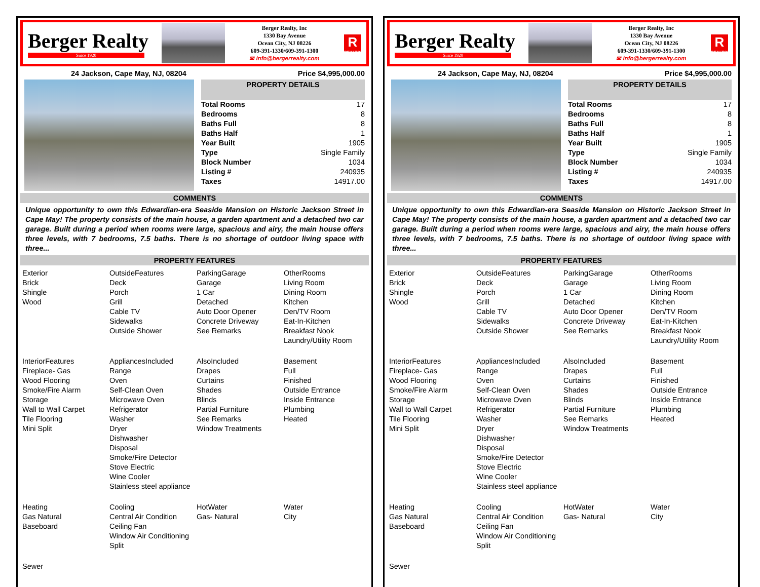Berger Realty
Since 1920
Berger Realty, Inc
1330 Bay Avenue
Ocean City, NJ 08226
609-391-1330/609-391-1300
✉ info@bergerrealty.com
R
REALTOR
24 Jackson, Cape May, NJ, 08204 Price $4,995,000.00
PROPERTY DETAILS
| Total Rooms | 17 |
| Bedrooms | 8 |
| Baths Full | 8 |
| Baths Half | 1 |
| Year Built | 1905 |
| Type | Single Family |
| Block Number | 1034 |
| Listing # | 240935 |
| Taxes | 14917.00 |
COMMENTS
Unique opportunity to own this Edwardian-era Seaside Mansion on Historic Jackson Street in Cape May! The property consists of the main house, a garden apartment and a detached two car garage. Built during a period when rooms were large, spacious and airy, the main house offers three levels, with 7 bedrooms, 7.5 baths. There is no shortage of outdoor living space with three...
PROPERTY FEATURES
| Exterior Brick Shingle Wood | OutsideFeatures Deck Porch Grill Cable TV Sidewalks Outside Shower | ParkingGarage Garage 1 Car Detached Auto Door Opener Concrete Driveway See Remarks | OtherRooms Living Room Dining Room Kitchen Den/TV Room Eat-In-Kitchen Breakfast Nook Laundry/Utility Room |
| InteriorFeatures Fireplace- Gas Wood Flooring Smoke/Fire Alarm Storage Wall to Wall Carpet Tile Flooring Mini Split | AppliancesIncluded Range Oven Self-Clean Oven Microwave Oven Refrigerator Washer Dryer Dishwasher Disposal Smoke/Fire Detector Stove Electric Wine Cooler Stainless steel appliance | AlsoIncluded Drapes Curtains Shades Blinds Partial Furniture See Remarks Window Treatments | Basement Full Finished Outside Entrance Inside Entrance Plumbing Heated |
| Heating Gas Natural Baseboard | Cooling Central Air Condition Ceiling Fan Window Air Conditioning Split | HotWater Gas- Natural | Water City |
| Sewer | | | |
Berger Realty
Since 1920
Berger Realty, Inc
1330 Bay Avenue
Ocean City, NJ 08226
609-391-1330/609-391-1300
✉ info@bergerrealty.com
R
REALTOR
24 Jackson, Cape May, NJ, 08204 Price $4,995,000.00
PROPERTY DETAILS
| Total Rooms | 17 |
| Bedrooms | 8 |
| Baths Full | 8 |
| Baths Half | 1 |
| Year Built | 1905 |
| Type | Single Family |
| Block Number | 1034 |
| Listing # | 240935 |
| Taxes | 14917.00 |
COMMENTS
Unique opportunity to own this Edwardian-era Seaside Mansion on Historic Jackson Street in Cape May! The property consists of the main house, a garden apartment and a detached two car garage. Built during a period when rooms were large, spacious and airy, the main house offers three levels, with 7 bedrooms, 7.5 baths. There is no shortage of outdoor living space with three...
PROPERTY FEATURES
| Exterior Brick Shingle Wood | OutsideFeatures Deck Porch Grill Cable TV Sidewalks Outside Shower | ParkingGarage Garage 1 Car Detached Auto Door Opener Concrete Driveway See Remarks | OtherRooms Living Room Dining Room Kitchen Den/TV Room Eat-In-Kitchen Breakfast Nook Laundry/Utility Room |
| InteriorFeatures Fireplace- Gas Wood Flooring Smoke/Fire Alarm Storage Wall to Wall Carpet Tile Flooring Mini Split | AppliancesIncluded Range Oven Self-Clean Oven Microwave Oven Refrigerator Washer Dryer Dishwasher Disposal Smoke/Fire Detector Stove Electric Wine Cooler Stainless steel appliance | AlsoIncluded Drapes Curtains Shades Blinds Partial Furniture See Remarks Window Treatments | Basement Full Finished Outside Entrance Inside Entrance Plumbing Heated |
| Heating Gas Natural Baseboard | Cooling Central Air Condition Ceiling Fan Window Air Conditioning Split | HotWater Gas- Natural | Water City |
| Sewer | | | |